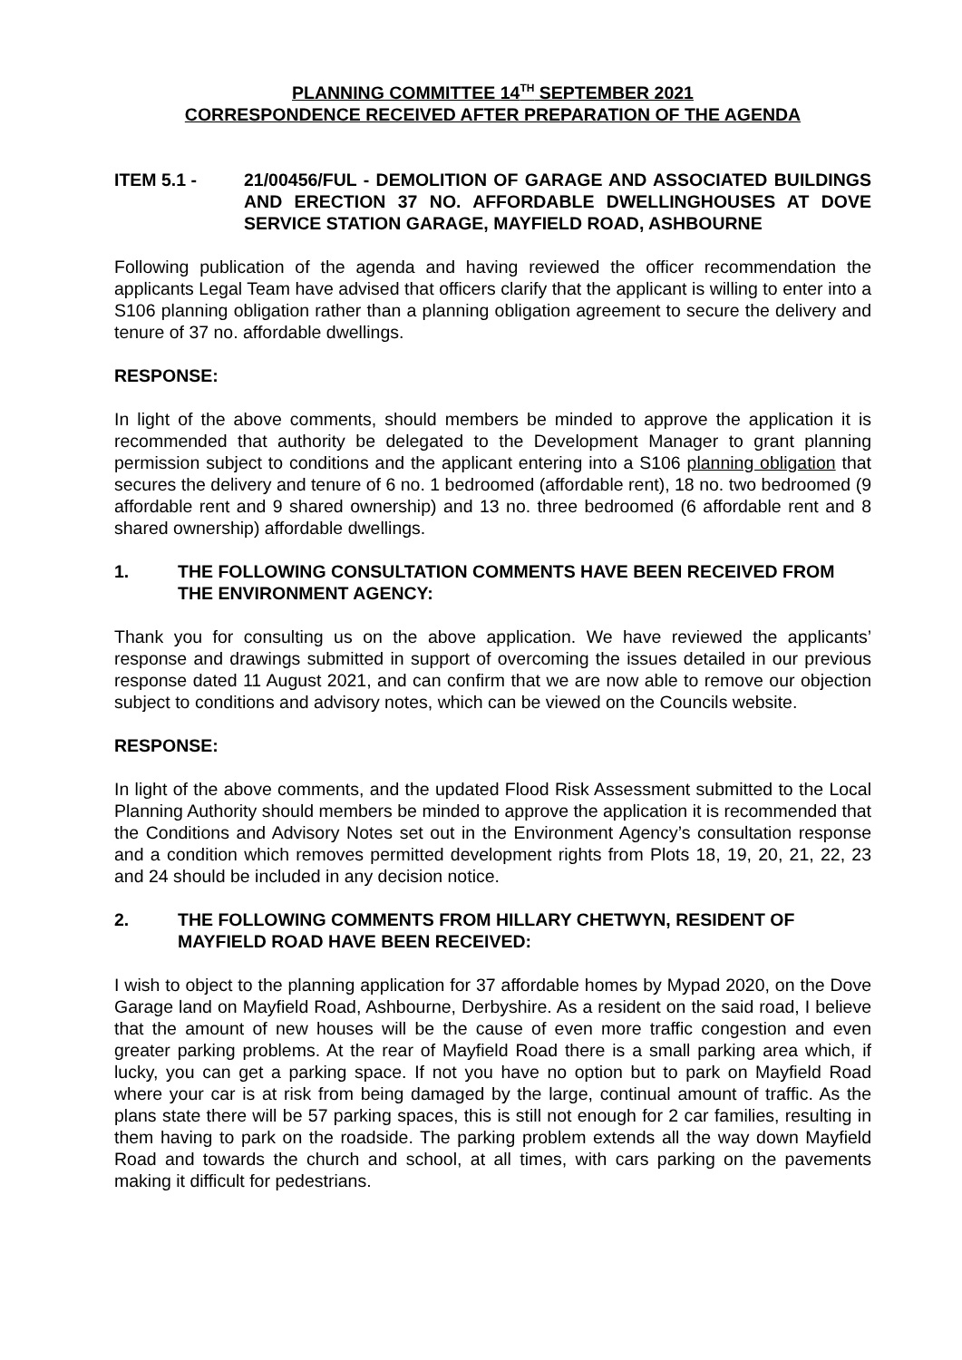PLANNING COMMITTEE 14<sup>TH</sup> SEPTEMBER 2021
CORRESPONDENCE RECEIVED AFTER PREPARATION OF THE AGENDA
ITEM 5.1 - 21/00456/FUL - DEMOLITION OF GARAGE AND ASSOCIATED BUILDINGS AND ERECTION 37 NO. AFFORDABLE DWELLINGHOUSES AT DOVE SERVICE STATION GARAGE, MAYFIELD ROAD, ASHBOURNE
Following publication of the agenda and having reviewed the officer recommendation the applicants Legal Team have advised that officers clarify that the applicant is willing to enter into a S106 planning obligation rather than a planning obligation agreement to secure the delivery and tenure of 37 no. affordable dwellings.
RESPONSE:
In light of the above comments, should members be minded to approve the application it is recommended that authority be delegated to the Development Manager to grant planning permission subject to conditions and the applicant entering into a S106 planning obligation that secures the delivery and tenure of 6 no. 1 bedroomed (affordable rent), 18 no. two bedroomed (9 affordable rent and 9 shared ownership) and 13 no. three bedroomed (6 affordable rent and 8 shared ownership) affordable dwellings.
1. THE FOLLOWING CONSULTATION COMMENTS HAVE BEEN RECEIVED FROM THE ENVIRONMENT AGENCY:
Thank you for consulting us on the above application. We have reviewed the applicants’ response and drawings submitted in support of overcoming the issues detailed in our previous response dated 11 August 2021, and can confirm that we are now able to remove our objection subject to conditions and advisory notes, which can be viewed on the Councils website.
RESPONSE:
In light of the above comments, and the updated Flood Risk Assessment submitted to the Local Planning Authority should members be minded to approve the application it is recommended that the Conditions and Advisory Notes set out in the Environment Agency’s consultation response and a condition which removes permitted development rights from Plots 18, 19, 20, 21, 22, 23 and 24 should be included in any decision notice.
2. THE FOLLOWING COMMENTS FROM HILLARY CHETWYN, RESIDENT OF MAYFIELD ROAD HAVE BEEN RECEIVED:
I wish to object to the planning application for 37 affordable homes by Mypad 2020, on the Dove Garage land on Mayfield Road, Ashbourne, Derbyshire. As a resident on the said road, I believe that the amount of new houses will be the cause of even more traffic congestion and even greater parking problems. At the rear of Mayfield Road there is a small parking area which, if lucky, you can get a parking space. If not you have no option but to park on Mayfield Road where your car is at risk from being damaged by the large, continual amount of traffic. As the plans state there will be 57 parking spaces, this is still not enough for 2 car families, resulting in them having to park on the roadside. The parking problem extends all the way down Mayfield Road and towards the church and school, at all times, with cars parking on the pavements making it difficult for pedestrians.